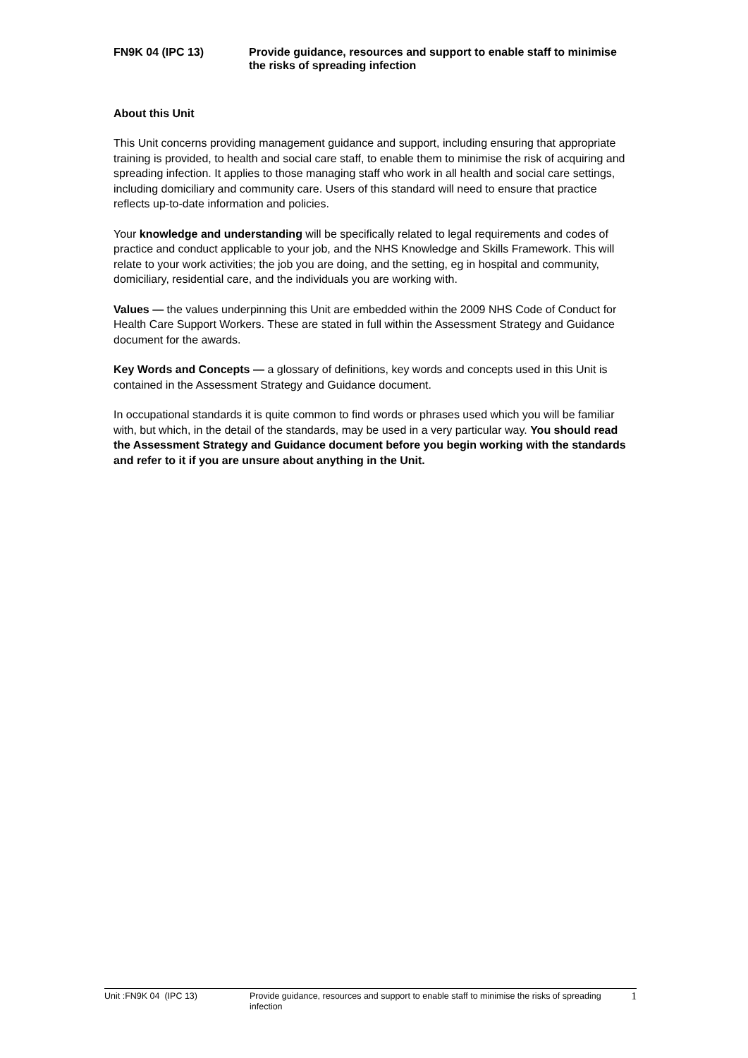FN9K 04 (IPC 13) Provide guidance, resources and support to enable staff to minimise the risks of spreading infection
About this Unit
This Unit concerns providing management guidance and support, including ensuring that appropriate training is provided, to health and social care staff, to enable them to minimise the risk of acquiring and spreading infection. It applies to those managing staff who work in all health and social care settings, including domiciliary and community care. Users of this standard will need to ensure that practice reflects up-to-date information and policies.
Your knowledge and understanding will be specifically related to legal requirements and codes of practice and conduct applicable to your job, and the NHS Knowledge and Skills Framework. This will relate to your work activities; the job you are doing, and the setting, eg in hospital and community, domiciliary, residential care, and the individuals you are working with.
Values — the values underpinning this Unit are embedded within the 2009 NHS Code of Conduct for Health Care Support Workers. These are stated in full within the Assessment Strategy and Guidance document for the awards.
Key Words and Concepts — a glossary of definitions, key words and concepts used in this Unit is contained in the Assessment Strategy and Guidance document.
In occupational standards it is quite common to find words or phrases used which you will be familiar with, but which, in the detail of the standards, may be used in a very particular way. You should read the Assessment Strategy and Guidance document before you begin working with the standards and refer to it if you are unsure about anything in the Unit.
Unit :FN9K 04 (IPC 13) Provide guidance, resources and support to enable staff to minimise the risks of spreading infection
1